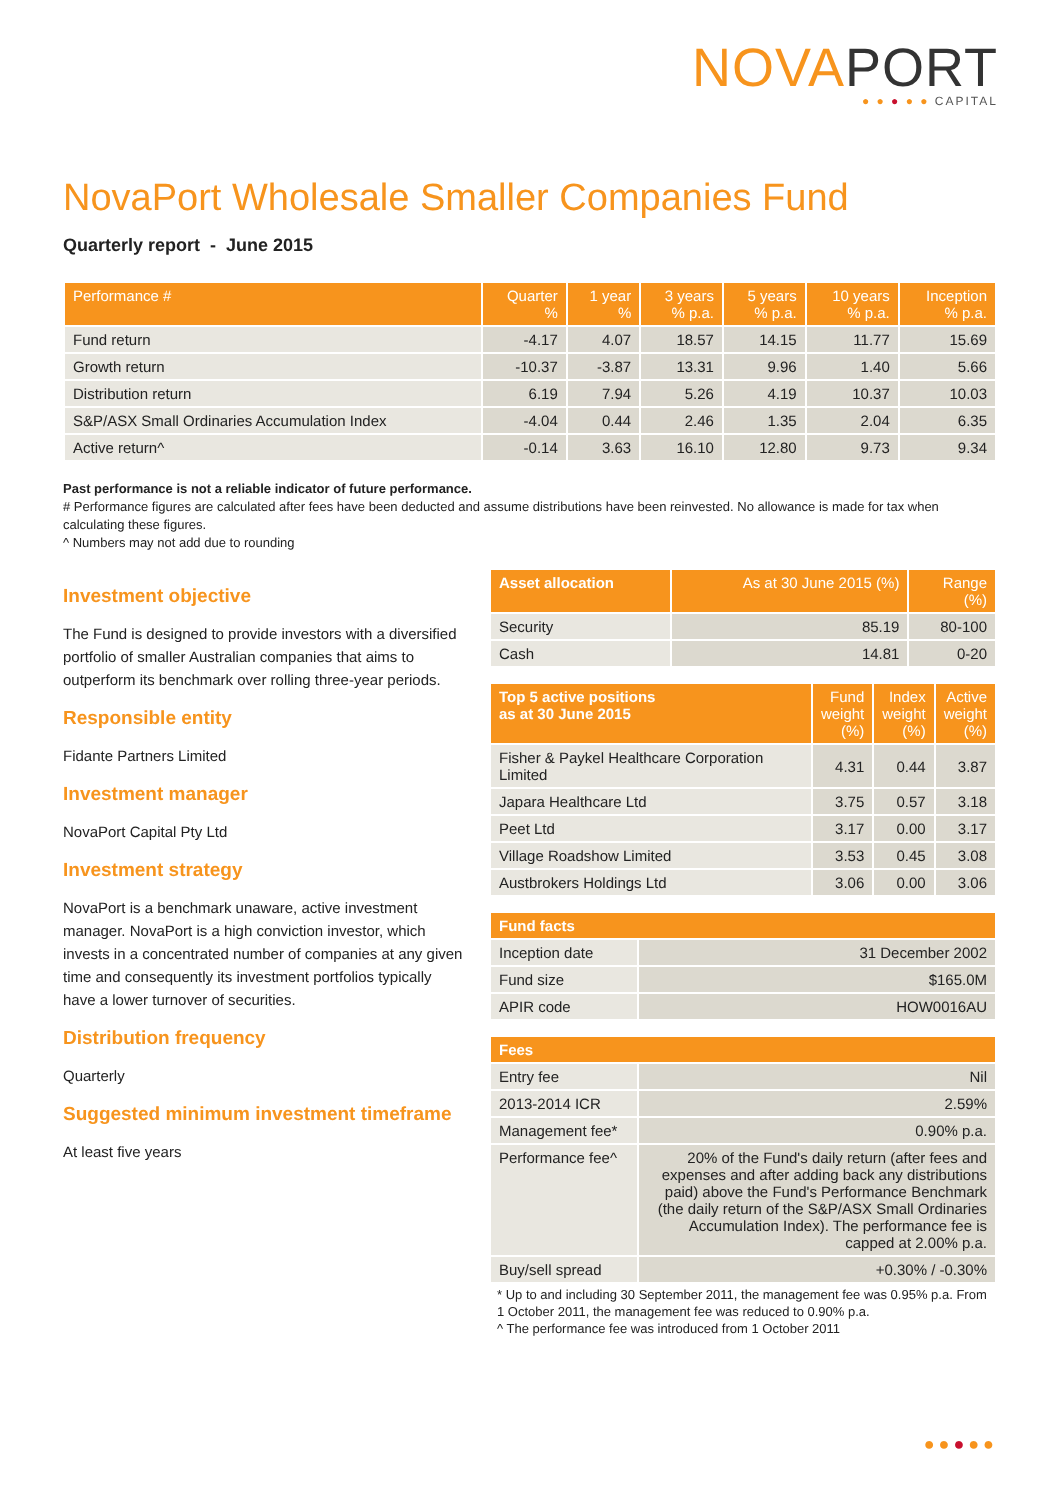NOVAPORT
● ● ● ● ● CAPITAL
NovaPort Wholesale Smaller Companies Fund
Quarterly report - June 2015
| Performance # | Quarter % | 1 year % | 3 years % p.a. | 5 years % p.a. | 10 years % p.a. | Inception % p.a. |
| --- | --- | --- | --- | --- | --- | --- |
| Fund return | -4.17 | 4.07 | 18.57 | 14.15 | 11.77 | 15.69 |
| Growth return | -10.37 | -3.87 | 13.31 | 9.96 | 1.40 | 5.66 |
| Distribution return | 6.19 | 7.94 | 5.26 | 4.19 | 10.37 | 10.03 |
| S&P/ASX Small Ordinaries Accumulation Index | -4.04 | 0.44 | 2.46 | 1.35 | 2.04 | 6.35 |
| Active return^ | -0.14 | 3.63 | 16.10 | 12.80 | 9.73 | 9.34 |
Past performance is not a reliable indicator of future performance.
# Performance figures are calculated after fees have been deducted and assume distributions have been reinvested. No allowance is made for tax when calculating these figures.
^ Numbers may not add due to rounding
Investment objective
The Fund is designed to provide investors with a diversified portfolio of smaller Australian companies that aims to outperform its benchmark over rolling three-year periods.
Responsible entity
Fidante Partners Limited
Investment manager
NovaPort Capital Pty Ltd
Investment strategy
NovaPort is a benchmark unaware, active investment manager. NovaPort is a high conviction investor, which invests in a concentrated number of companies at any given time and consequently its investment portfolios typically have a lower turnover of securities.
Distribution frequency
Quarterly
Suggested minimum investment timeframe
At least five years
| Asset allocation | As at 30 June 2015 (%) | Range (%) |
| --- | --- | --- |
| Security | 85.19 | 80-100 |
| Cash | 14.81 | 0-20 |
| Top 5 active positions as at 30 June 2015 | Fund weight (%) | Index weight (%) | Active weight (%) |
| --- | --- | --- | --- |
| Fisher & Paykel Healthcare Corporation Limited | 4.31 | 0.44 | 3.87 |
| Japara Healthcare Ltd | 3.75 | 0.57 | 3.18 |
| Peet Ltd | 3.17 | 0.00 | 3.17 |
| Village Roadshow Limited | 3.53 | 0.45 | 3.08 |
| Austbrokers Holdings Ltd | 3.06 | 0.00 | 3.06 |
| Fund facts | |
| --- | --- |
| Inception date | 31 December 2002 |
| Fund size | $165.0M |
| APIR code | HOW0016AU |
| Fees | |
| --- | --- |
| Entry fee | Nil |
| 2013-2014 ICR | 2.59% |
| Management fee* | 0.90% p.a. |
| Performance fee^ | 20% of the Fund's daily return (after fees and expenses and after adding back any distributions paid) above the Fund's Performance Benchmark (the daily return of the S&P/ASX Small Ordinaries Accumulation Index). The performance fee is capped at 2.00% p.a. |
| Buy/sell spread | +0.30% / -0.30% |
* Up to and including 30 September 2011, the management fee was 0.95% p.a. From 1 October 2011, the management fee was reduced to 0.90% p.a.
^ The performance fee was introduced from 1 October 2011
●●●●●